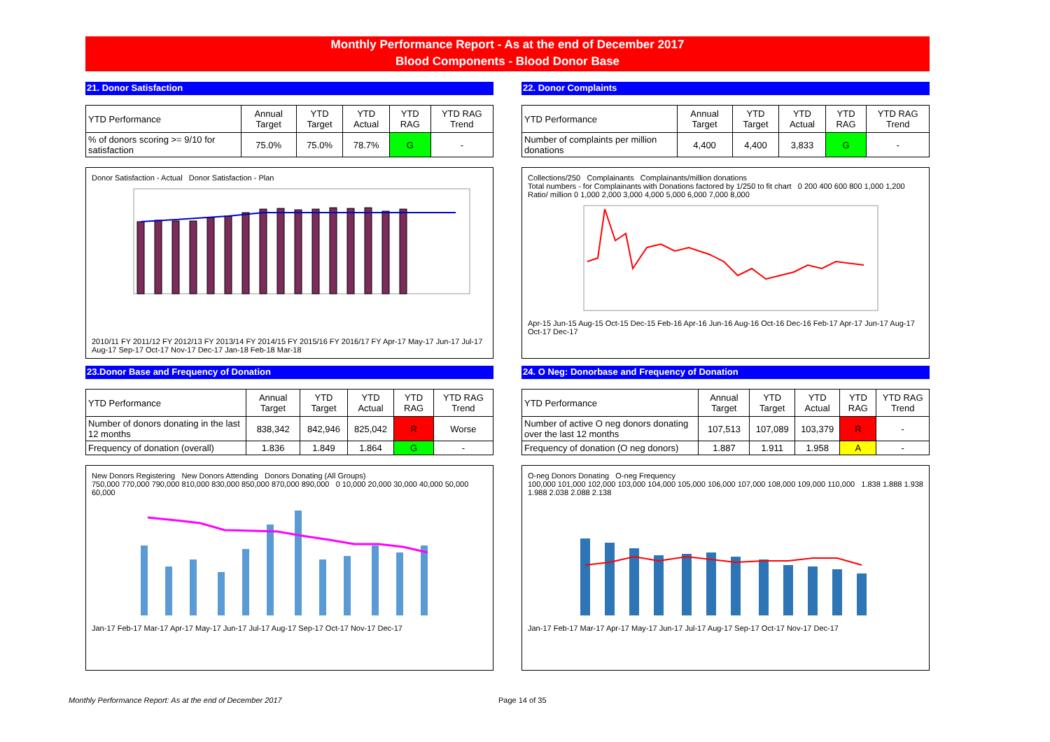Monthly Performance Report - As at the end of December 2017
Blood Components - Blood Donor Base
21. Donor Satisfaction
| YTD Performance | Annual Target | YTD Target | YTD Actual | YTD RAG | YTD RAG Trend |
| --- | --- | --- | --- | --- | --- |
| % of donors scoring >= 9/10 for satisfaction | 75.0% | 75.0% | 78.7% | G | - |
Donor Satisfaction - Actual Donor Satisfaction - Plan
2010/11 FY 2011/12 FY 2012/13 FY 2013/14 FY 2014/15 FY 2015/16 FY 2016/17 FY Apr-17 May-17 Jun-17 Jul-17 Aug-17 Sep-17 Oct-17 Nov-17 Dec-17 Jan-18 Feb-18 Mar-18
22. Donor Complaints
| YTD Performance | Annual Target | YTD Target | YTD Actual | YTD RAG | YTD RAG Trend |
| --- | --- | --- | --- | --- | --- |
| Number of complaints per million donations | 4,400 | 4,400 | 3,833 | G | - |
Collections/250 Complainants Complainants/million donations
Total numbers - for Complainants with Donations factored by 1/250 to fit chart 0 200 400 600 800 1,000 1,200 Ratio/ million 0 1,000 2,000 3,000 4,000 5,000 6,000 7,000 8,000
Apr-15 Jun-15 Aug-15 Oct-15 Dec-15 Feb-16 Apr-16 Jun-16 Aug-16 Oct-16 Dec-16 Feb-17 Apr-17 Jun-17 Aug-17 Oct-17 Dec-17
23.Donor Base and Frequency of Donation
| YTD Performance | Annual Target | YTD Target | YTD Actual | YTD RAG | YTD RAG Trend |
| --- | --- | --- | --- | --- | --- |
| Number of donors donating in the last 12 months | 838,342 | 842,946 | 825,042 | R | Worse |
| Frequency of donation (overall) | 1.836 | 1.849 | 1.864 | G | - |
New Donors Registering New Donors Attending Donors Donating (All Groups)
750,000 770,000 790,000 810,000 830,000 850,000 870,000 890,000 0 10,000 20,000 30,000 40,000 50,000 60,000
Jan-17 Feb-17 Mar-17 Apr-17 May-17 Jun-17 Jul-17 Aug-17 Sep-17 Oct-17 Nov-17 Dec-17
24. O Neg: Donorbase and Frequency of Donation
| YTD Performance | Annual Target | YTD Target | YTD Actual | YTD RAG | YTD RAG Trend |
| --- | --- | --- | --- | --- | --- |
| Number of active O neg donors donating over the last 12 months | 107,513 | 107,089 | 103,379 | R | - |
| Frequency of donation (O neg donors) | 1.887 | 1.911 | 1.958 | A | - |
O-neg Donors Donating O-neg Frequency
100,000 101,000 102,000 103,000 104,000 105,000 106,000 107,000 108,000 109,000 110,000 1.838 1.888 1.938 1.988 2.038 2.088 2.138
Jan-17 Feb-17 Mar-17 Apr-17 May-17 Jun-17 Jul-17 Aug-17 Sep-17 Oct-17 Nov-17 Dec-17
Monthly Performance Report: As at the end of December 2017
Page 14 of 35